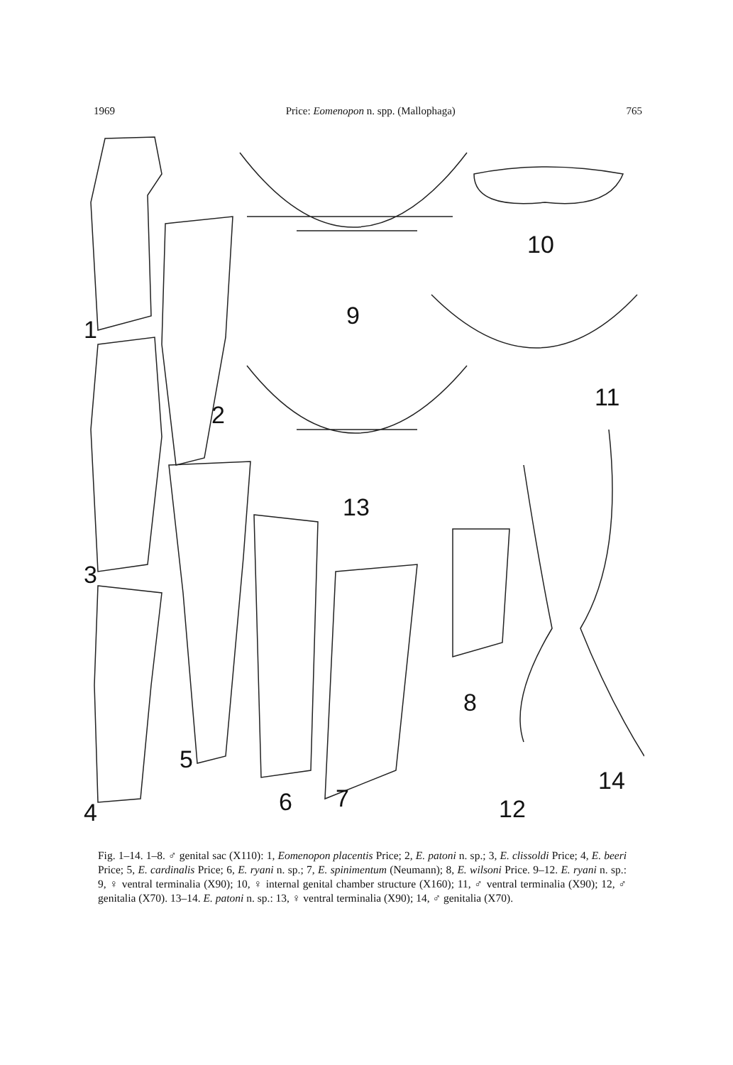1969 Price: Eomenopon n. spp. (Mallophaga) 765
1
2
3
4
5
6 7
8
9
10
11
12
13
14
Fig. 1–14. 1–8. ♂ genital sac (X110): 1, Eomenopon placentis Price; 2, E. patoni n. sp.; 3, E. clissoldi Price; 4, E. beeri Price; 5, E. cardinalis Price; 6, E. ryani n. sp.; 7, E. spinimentum (Neumann); 8, E. wilsoni Price. 9–12. E. ryani n. sp.: 9, ♀ ventral terminalia (X90); 10, ♀ internal genital chamber structure (X160); 11, ♂ ventral terminalia (X90); 12, ♂ genitalia (X70). 13–14. E. patoni n. sp.: 13, ♀ ventral terminalia (X90); 14, ♂ genitalia (X70).